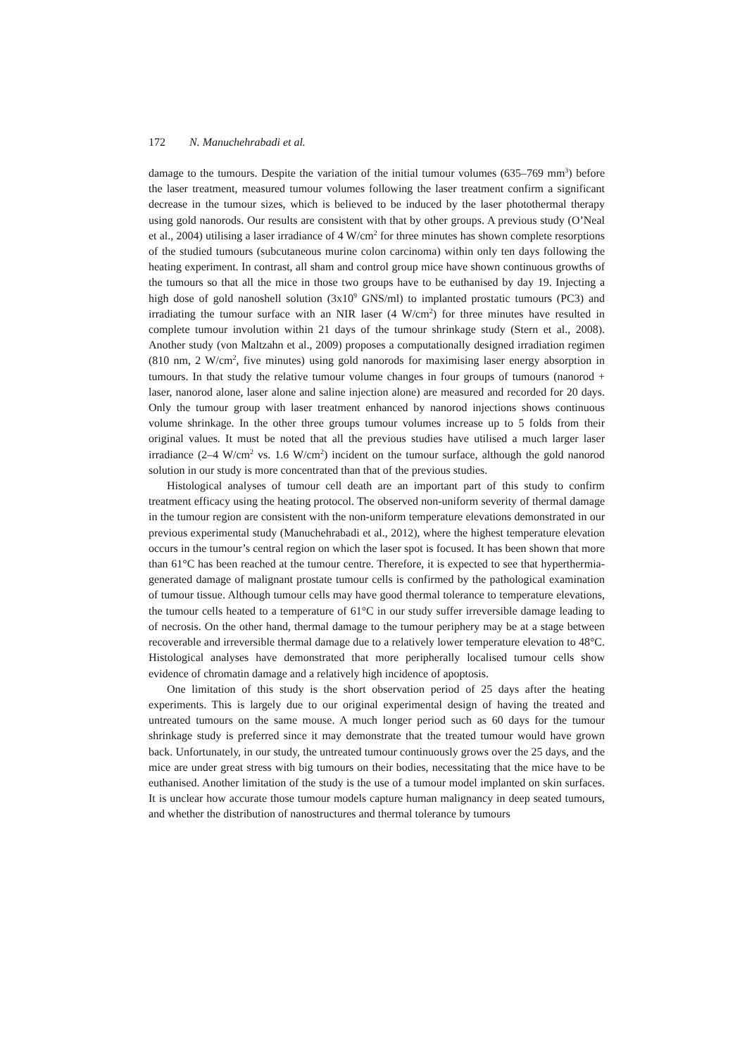172 N. Manuchehrabadi et al.
damage to the tumours. Despite the variation of the initial tumour volumes (635–769 mm<sup>3</sup>) before the laser treatment, measured tumour volumes following the laser treatment confirm a significant decrease in the tumour sizes, which is believed to be induced by the laser photothermal therapy using gold nanorods. Our results are consistent with that by other groups. A previous study (O’Neal et al., 2004) utilising a laser irradiance of 4 W/cm<sup>2</sup> for three minutes has shown complete resorptions of the studied tumours (subcutaneous murine colon carcinoma) within only ten days following the heating experiment. In contrast, all sham and control group mice have shown continuous growths of the tumours so that all the mice in those two groups have to be euthanised by day 19. Injecting a high dose of gold nanoshell solution (3x10<sup>9</sup> GNS/ml) to implanted prostatic tumours (PC3) and irradiating the tumour surface with an NIR laser (4 W/cm<sup>2</sup>) for three minutes have resulted in complete tumour involution within 21 days of the tumour shrinkage study (Stern et al., 2008). Another study (von Maltzahn et al., 2009) proposes a computationally designed irradiation regimen (810 nm, 2 W/cm<sup>2</sup>, five minutes) using gold nanorods for maximising laser energy absorption in tumours. In that study the relative tumour volume changes in four groups of tumours (nanorod + laser, nanorod alone, laser alone and saline injection alone) are measured and recorded for 20 days. Only the tumour group with laser treatment enhanced by nanorod injections shows continuous volume shrinkage. In the other three groups tumour volumes increase up to 5 folds from their original values. It must be noted that all the previous studies have utilised a much larger laser irradiance (2–4 W/cm<sup>2</sup> vs. 1.6 W/cm<sup>2</sup>) incident on the tumour surface, although the gold nanorod solution in our study is more concentrated than that of the previous studies.
Histological analyses of tumour cell death are an important part of this study to confirm treatment efficacy using the heating protocol. The observed non-uniform severity of thermal damage in the tumour region are consistent with the non-uniform temperature elevations demonstrated in our previous experimental study (Manuchehrabadi et al., 2012), where the highest temperature elevation occurs in the tumour’s central region on which the laser spot is focused. It has been shown that more than 61°C has been reached at the tumour centre. Therefore, it is expected to see that hyperthermia-generated damage of malignant prostate tumour cells is confirmed by the pathological examination of tumour tissue. Although tumour cells may have good thermal tolerance to temperature elevations, the tumour cells heated to a temperature of 61°C in our study suffer irreversible damage leading to of necrosis. On the other hand, thermal damage to the tumour periphery may be at a stage between recoverable and irreversible thermal damage due to a relatively lower temperature elevation to 48°C. Histological analyses have demonstrated that more peripherally localised tumour cells show evidence of chromatin damage and a relatively high incidence of apoptosis.
One limitation of this study is the short observation period of 25 days after the heating experiments. This is largely due to our original experimental design of having the treated and untreated tumours on the same mouse. A much longer period such as 60 days for the tumour shrinkage study is preferred since it may demonstrate that the treated tumour would have grown back. Unfortunately, in our study, the untreated tumour continuously grows over the 25 days, and the mice are under great stress with big tumours on their bodies, necessitating that the mice have to be euthanised. Another limitation of the study is the use of a tumour model implanted on skin surfaces. It is unclear how accurate those tumour models capture human malignancy in deep seated tumours, and whether the distribution of nanostructures and thermal tolerance by tumours